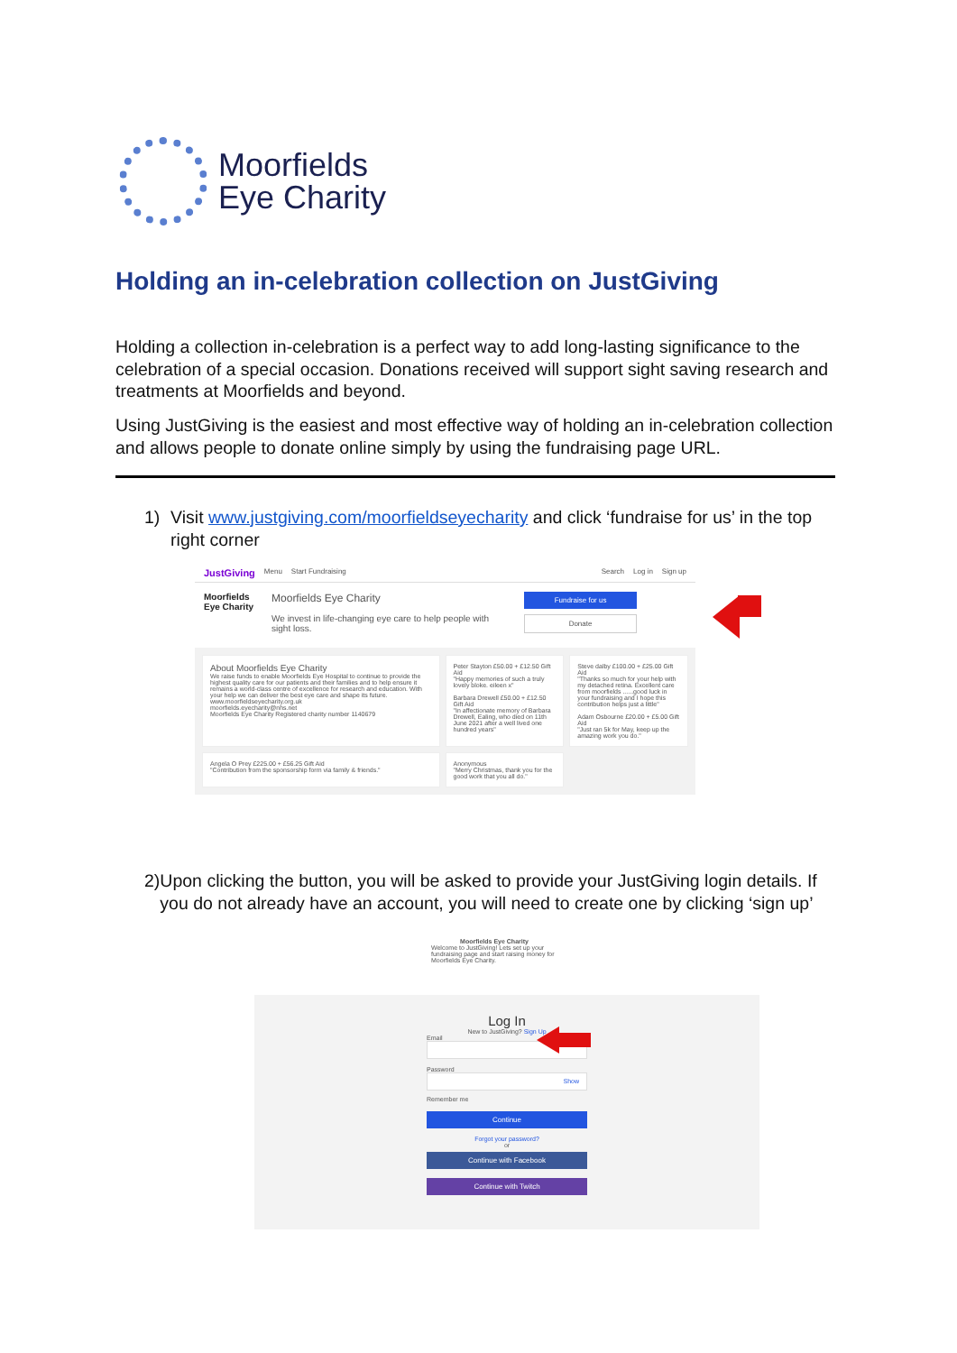Moorfields
Eye Charity
Holding an in-celebration collection on JustGiving
Holding a collection in-celebration is a perfect way to add long-lasting significance to the celebration of a special occasion. Donations received will support sight saving research and treatments at Moorfields and beyond.
Using JustGiving is the easiest and most effective way of holding an in-celebration collection and allows people to donate online simply by using the fundraising page URL.
1) Visit www.justgiving.com/moorfieldseyecharity and click ‘fundraise for us’ in the top right corner
JustGiving Menu Start Fundraising Search Log in Sign up
Moorfields
Eye Charity
Moorfields Eye Charity
We invest in life-changing eye care to help people with sight loss.
Fundraise for us
Donate
About Moorfields Eye Charity
We raise funds to enable Moorfields Eye Hospital to continue to provide the highest quality care for our patients and their families and to help ensure it remains a world-class centre of excellence for research and education. With your help we can deliver the best eye care and shape its future.
www.moorfieldseyecharity.org.uk
moorfields.eyecharity@nhs.net
Moorfields Eye Charity Registered charity number 1140679
Peter Stayton £50.00 + £12.50 Gift Aid
"Happy memories of such a truly lovely bloke. eileen x"
Barbara Drewell £50.00 + £12.50 Gift Aid
"In affectionate memory of Barbara Drewell, Ealing, who died on 11th June 2021 after a well lived one hundred years"
Steve dalby £100.00 + £25.00 Gift Aid
"Thanks so much for your help with my detached retina. Excellent care from moorfields ......good luck in your fundraising and I hope this contribution helps just a little"
Adam Osbourne £20.00 + £5.00 Gift Aid
"Just ran 5k for May, keep up the amazing work you do."
Angela O Prey £225.00 + £56.25 Gift Aid
"Contribution from the sponsorship form via family & friends."
Anonymous
"Merry Christmas, thank you for the good work that you all do."
2) Upon clicking the button, you will be asked to provide your JustGiving login details. If you do not already have an account, you will need to create one by clicking ‘sign up’
Moorfields Eye Charity
Welcome to JustGiving! Lets set up your fundraising page and start raising money for Moorfields Eye Charity.
Log In
New to JustGiving? Sign Up
Email
Password
Show
Remember me
Continue
Forgot your password?
or
Continue with Facebook
Continue with Twitch